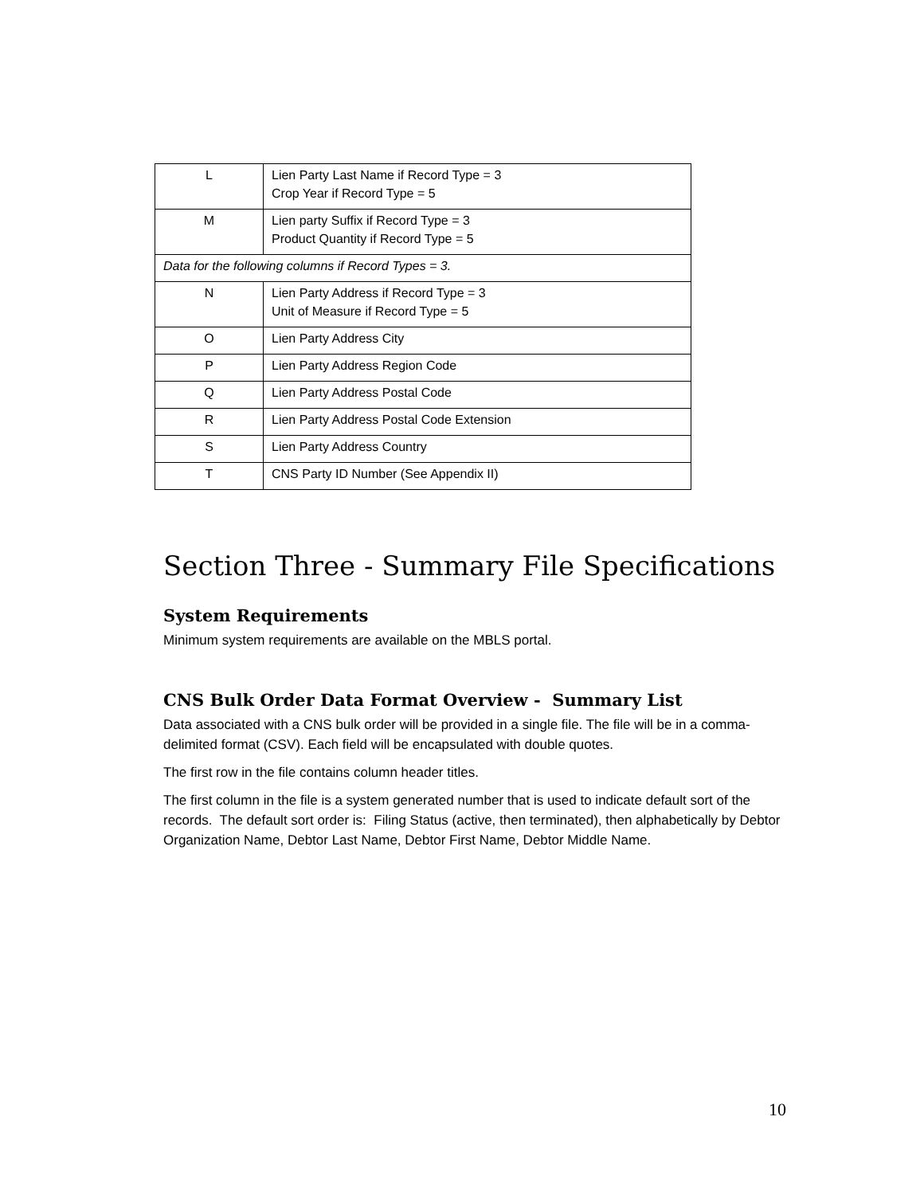| L | Lien Party Last Name if Record Type = 3 Crop Year if Record Type = 5 |
| M | Lien party Suffix if Record Type = 3 Product Quantity if Record Type = 5 |
| Data for the following columns if Record Types = 3. | |
| N | Lien Party Address if Record Type = 3 Unit of Measure if Record Type = 5 |
| O | Lien Party Address City |
| P | Lien Party Address Region Code |
| Q | Lien Party Address Postal Code |
| R | Lien Party Address Postal Code Extension |
| S | Lien Party Address Country |
| T | CNS Party ID Number (See Appendix II) |
Section Three - Summary File Specifications
System Requirements
Minimum system requirements are available on the MBLS portal.
CNS Bulk Order Data Format Overview - Summary List
Data associated with a CNS bulk order will be provided in a single file. The file will be in a comma-delimited format (CSV). Each field will be encapsulated with double quotes.
The first row in the file contains column header titles.
The first column in the file is a system generated number that is used to indicate default sort of the records. The default sort order is: Filing Status (active, then terminated), then alphabetically by Debtor Organization Name, Debtor Last Name, Debtor First Name, Debtor Middle Name.
10